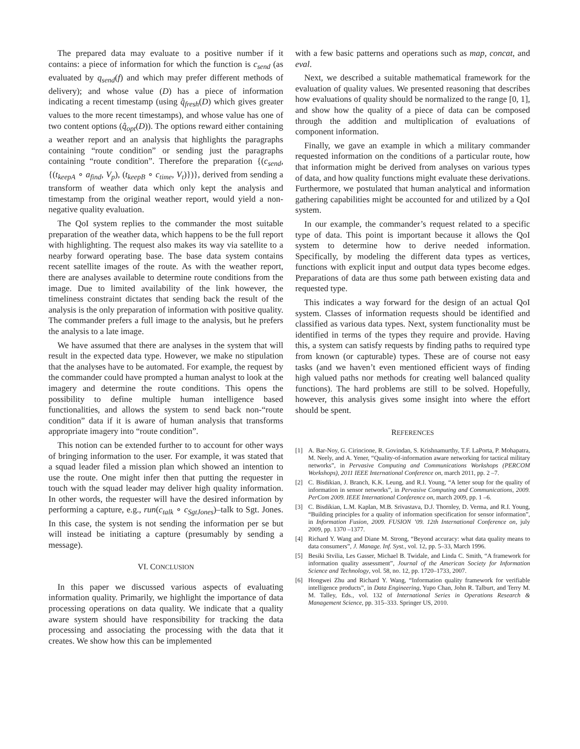The prepared data may evaluate to a positive number if it contains: a piece of information for which the function is c<sub>send</sub> (as evaluated by q<sub>send</sub>(f) and which may prefer different methods of delivery); and whose value (D) has a piece of information indicating a recent timestamp (using q̂<sub>fresh</sub>(D) which gives greater values to the more recent timestamps), and whose value has one of two content options (q̂<sub>opt</sub>(D)). The options reward either containing a weather report and an analysis that highlights the paragraphs containing “route condition” or sending just the paragraphs containing “route condition”. Therefore the preparation {(c<sub>send</sub>, {(t<sub>keepA</sub> ∘ a<sub>find</sub>, V<sub>p</sub>), (t<sub>keepB</sub> ∘ c<sub>time</sub>, V<sub>t</sub>)})}, derived from sending a transform of weather data which only kept the analysis and timestamp from the original weather report, would yield a non-negative quality evaluation.
The QoI system replies to the commander the most suitable preparation of the weather data, which happens to be the full report with highlighting. The request also makes its way via satellite to a nearby forward operating base. The base data system contains recent satellite images of the route. As with the weather report, there are analyses available to determine route conditions from the image. Due to limited availability of the link however, the timeliness constraint dictates that sending back the result of the analysis is the only preparation of information with positive quality. The commander prefers a full image to the analysis, but he prefers the analysis to a late image.
We have assumed that there are analyses in the system that will result in the expected data type. However, we make no stipulation that the analyses have to be automated. For example, the request by the commander could have prompted a human analyst to look at the imagery and determine the route conditions. This opens the possibility to define multiple human intelligence based functionalities, and allows the system to send back non-“route condition” data if it is aware of human analysis that transforms appropriate imagery into “route condition”.
This notion can be extended further to to account for other ways of bringing information to the user. For example, it was stated that a squad leader filed a mission plan which showed an intention to use the route. One might infer then that putting the requester in touch with the squad leader may deliver high quality information. In other words, the requester will have the desired information by performing a capture, e.g., run(c<sub>talk</sub> ∘ c<sub>SgtJones</sub>)–talk to Sgt. Jones. In this case, the system is not sending the information per se but will instead be initiating a capture (presumably by sending a message).
VI. CONCLUSION
In this paper we discussed various aspects of evaluating information quality. Primarily, we highlight the importance of data processing operations on data quality. We indicate that a quality aware system should have responsibility for tracking the data processing and associating the processing with the data that it creates. We show how this can be implemented
with a few basic patterns and operations such as map, concat, and eval.
Next, we described a suitable mathematical framework for the evaluation of quality values. We presented reasoning that describes how evaluations of quality should be normalized to the range [0, 1], and show how the quality of a piece of data can be composed through the addition and multiplication of evaluations of component information.
Finally, we gave an example in which a military commander requested information on the conditions of a particular route, how that information might be derived from analyses on various types of data, and how quality functions might evaluate these derivations. Furthermore, we postulated that human analytical and information gathering capabilities might be accounted for and utilized by a QoI system.
In our example, the commander’s request related to a specific type of data. This point is important because it allows the QoI system to determine how to derive needed information. Specifically, by modeling the different data types as vertices, functions with explicit input and output data types become edges. Preparations of data are thus some path between existing data and requested type.
This indicates a way forward for the design of an actual QoI system. Classes of information requests should be identified and classified as various data types. Next, system functionality must be identified in terms of the types they require and provide. Having this, a system can satisfy requests by finding paths to required type from known (or capturable) types. These are of course not easy tasks (and we haven’t even mentioned efficient ways of finding high valued paths nor methods for creating well balanced quality functions). The hard problems are still to be solved. Hopefully, however, this analysis gives some insight into where the effort should be spent.
REFERENCES
[1] A. Bar-Noy, G. Cirincione, R. Govindan, S. Krishnamurthy, T.F. LaPorta, P. Mohapatra, M. Neely, and A. Yener, “Quality-of-information aware networking for tactical military networks”, in Pervasive Computing and Communications Workshops (PERCOM Workshops), 2011 IEEE International Conference on, march 2011, pp. 2 –7.
[2] C. Bisdikian, J. Branch, K.K. Leung, and R.I. Young, “A letter soup for the quality of information in sensor networks”, in Pervasive Computing and Communications, 2009. PerCom 2009. IEEE International Conference on, march 2009, pp. 1 –6.
[3] C. Bisdikian, L.M. Kaplan, M.B. Srivastava, D.J. Thornley, D. Verma, and R.I. Young, “Building principles for a quality of information specification for sensor information”, in Information Fusion, 2009. FUSION ’09. 12th International Conference on, july 2009, pp. 1370 –1377.
[4] Richard Y. Wang and Diane M. Strong, “Beyond accuracy: what data quality means to data consumers”, J. Manage. Inf. Syst., vol. 12, pp. 5–33, March 1996.
[5] Besiki Stvilia, Les Gasser, Michael B. Twidale, and Linda C. Smith, “A framework for information quality assessment”, Journal of the American Society for Information Science and Technology, vol. 58, no. 12, pp. 1720–1733, 2007.
[6] Hongwei Zhu and Richard Y. Wang, “Information quality framework for verifiable intelligence products”, in Data Engineering, Yupo Chan, John R. Talburt, and Terry M. M. Talley, Eds., vol. 132 of International Series in Operations Research & Management Science, pp. 315–333. Springer US, 2010.